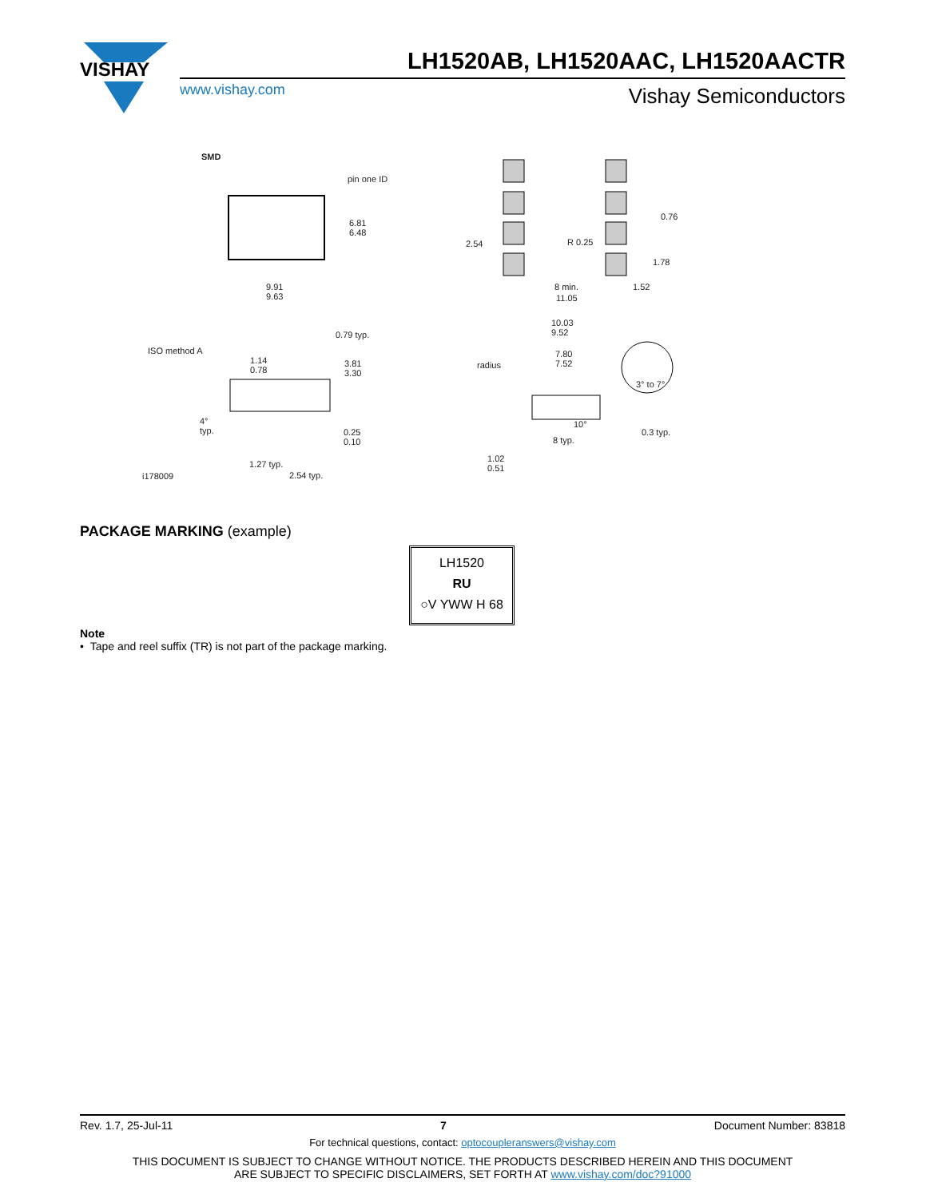VISHAY
LH1520AB, LH1520AAC, LH1520AACTR
www.vishay.com Vishay Semiconductors
SMD
pin one ID
6.81
6.48
9.91
9.63
ISO method A
0.79 typ.
1.14
0.78
3.81
3.30
4°
typ. 0.25
0.10
1.27 typ.
2.54 typ. i178009
0.76
2.54 R 0.25
1.78
8 min. 1.52
11.05
10.03
9.52
radius
7.80
7.52
3° to 7°
10°
0.3 typ.
8 typ.
1.02
0.51
PACKAGE MARKING (example)
LH1520
RU
○V YWW H 68
Note
• Tape and reel suffix (TR) is not part of the package marking.
Rev. 1.7, 25-Jul-11 7 Document Number: 83818
For technical questions, contact: optocoupleranswers@vishay.com
THIS DOCUMENT IS SUBJECT TO CHANGE WITHOUT NOTICE. THE PRODUCTS DESCRIBED HEREIN AND THIS DOCUMENT
ARE SUBJECT TO SPECIFIC DISCLAIMERS, SET FORTH AT www.vishay.com/doc?91000